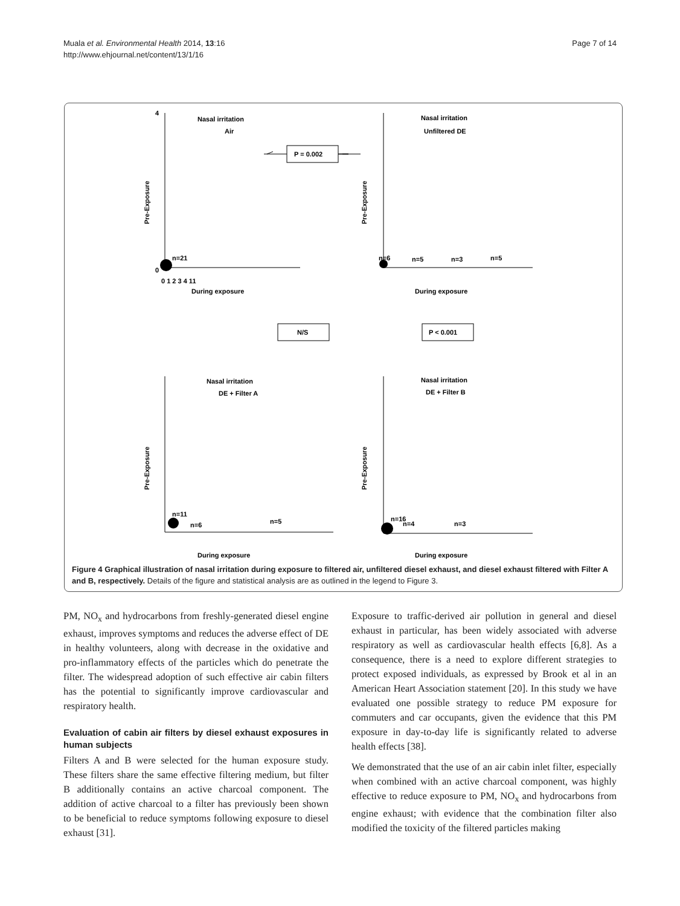Muala et al. Environmental Health 2014, 13:16
http://www.ehjournal.net/content/13/1/16
Page 7 of 14
Nasal irritation
Air
Nasal irritation
Unfiltered DE
Nasal irritation
DE + Filter A
Nasal irritation
DE + Filter B
0
4
0 1 2 3 4 11
During exposure
During exposure
During exposure
During exposure
Pre-Exposure
Pre-Exposure
Pre-Exposure
Pre-Exposure
n=21
n=6
n=5
n=3
n=5
n=11
n=6
n=5
n=16
n=4
n=3
P = 0.002
N/S
P < 0.001
Figure 4 Graphical illustration of nasal irritation during exposure to filtered air, unfiltered diesel exhaust, and diesel exhaust filtered with Filter A and B, respectively. Details of the figure and statistical analysis are as outlined in the legend to Figure 3.
PM, NO<sub>x</sub> and hydrocarbons from freshly-generated diesel engine exhaust, improves symptoms and reduces the adverse effect of DE in healthy volunteers, along with decrease in the oxidative and pro-inflammatory effects of the particles which do penetrate the filter. The widespread adoption of such effective air cabin filters has the potential to significantly improve cardiovascular and respiratory health.
Evaluation of cabin air filters by diesel exhaust exposures in human subjects
Filters A and B were selected for the human exposure study. These filters share the same effective filtering medium, but filter B additionally contains an active charcoal component. The addition of active charcoal to a filter has previously been shown to be beneficial to reduce symptoms following exposure to diesel exhaust [31].
Exposure to traffic-derived air pollution in general and diesel exhaust in particular, has been widely associated with adverse respiratory as well as cardiovascular health effects [6,8]. As a consequence, there is a need to explore different strategies to protect exposed individuals, as expressed by Brook et al in an American Heart Association statement [20]. In this study we have evaluated one possible strategy to reduce PM exposure for commuters and car occupants, given the evidence that this PM exposure in day-to-day life is significantly related to adverse health effects [38].
We demonstrated that the use of an air cabin inlet filter, especially when combined with an active charcoal component, was highly effective to reduce exposure to PM, NO<sub>x</sub> and hydrocarbons from engine exhaust; with evidence that the combination filter also modified the toxicity of the filtered particles making